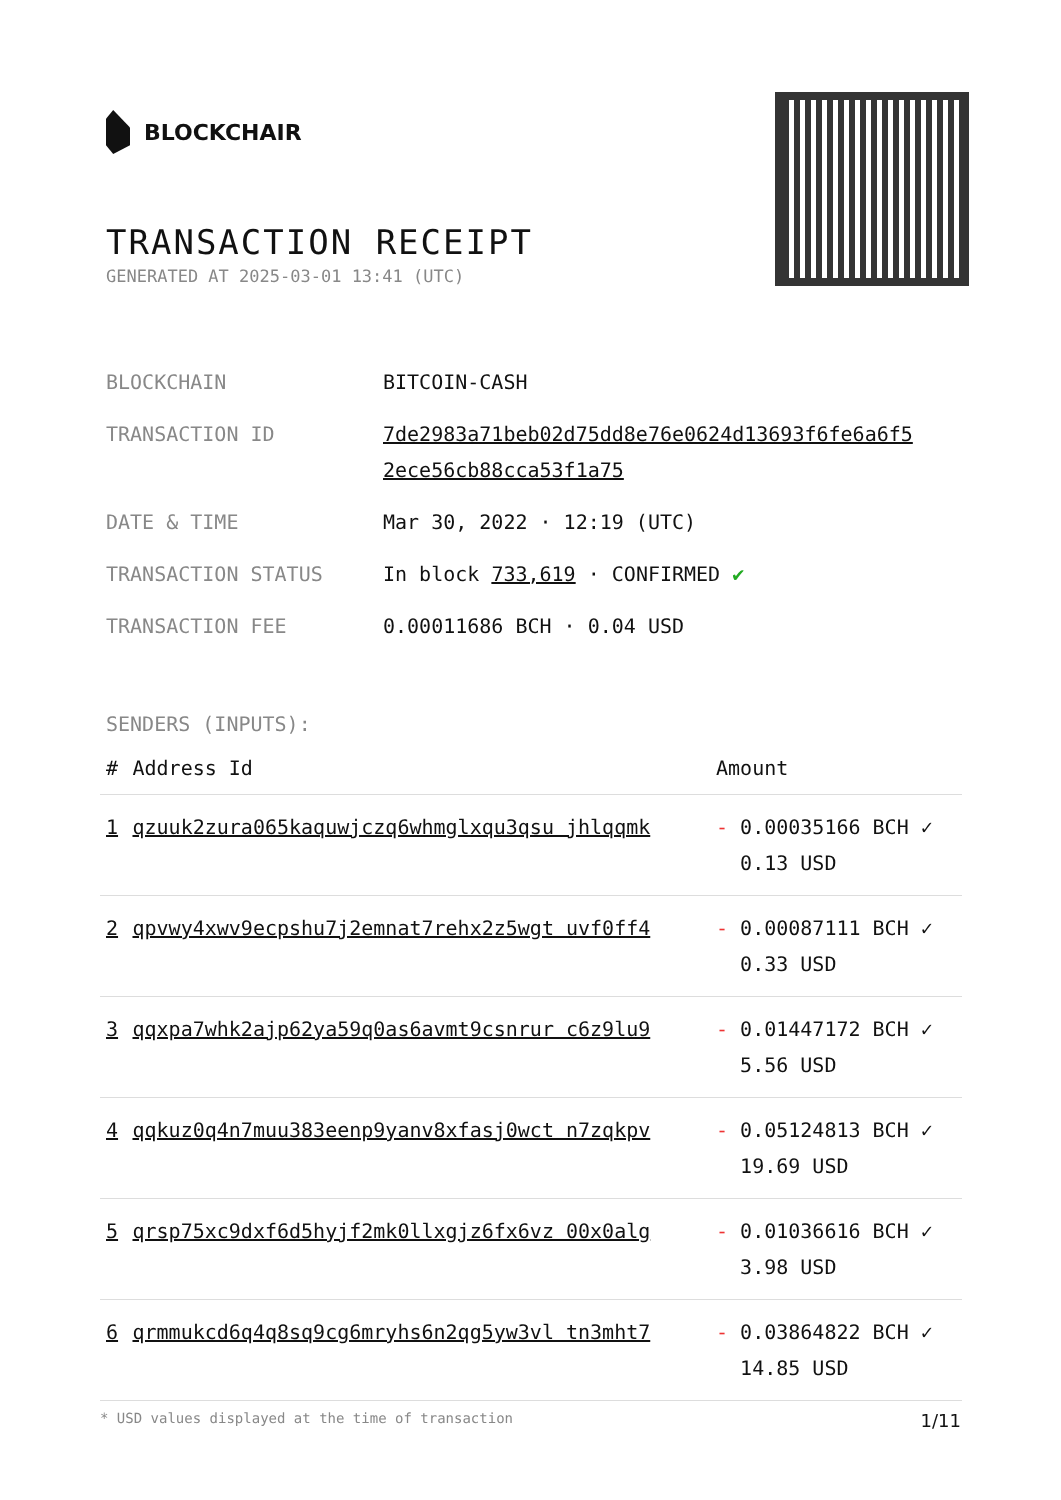BLOCKCHAIR
TRANSACTION RECEIPT
GENERATED AT 2025-03-01 13:41 (UTC)
| BLOCKCHAIN | BITCOIN-CASH |
| TRANSACTION ID | 7de2983a71beb02d75dd8e76e0624d13693f6fe6a6f5 2ece56cb88cca53f1a75 |
| DATE & TIME | Mar 30, 2022 · 12:19 (UTC) |
| TRANSACTION STATUS | In block 733,619 · CONFIRMED ✔ |
| TRANSACTION FEE | 0.00011686 BCH · 0.04 USD |
SENDERS (INPUTS):
| # | Address Id | Amount |
| --- | --- | --- |
| 1 | qzuuk2zura065kaquwjczq6whmglxqu3qsu jhlqqmk | - 0.00035166 BCH ✓ 0.13 USD |
| 2 | qpvwy4xwv9ecpshu7j2emnat7rehx2z5wgt uvf0ff4 | - 0.00087111 BCH ✓ 0.33 USD |
| 3 | qqxpa7whk2ajp62ya59q0as6avmt9csnrur c6z9lu9 | - 0.01447172 BCH ✓ 5.56 USD |
| 4 | qqkuz0q4n7muu383eenp9yanv8xfasj0wct n7zqkpv | - 0.05124813 BCH ✓ 19.69 USD |
| 5 | qrsp75xc9dxf6d5hyjf2mk0llxgjz6fx6vz 00x0alg | - 0.01036616 BCH ✓ 3.98 USD |
| 6 | qrmmukcd6q4q8sq9cg6mryhs6n2qg5yw3vl tn3mht7 | - 0.03864822 BCH ✓ 14.85 USD |
* USD values displayed at the time of transaction 1/11